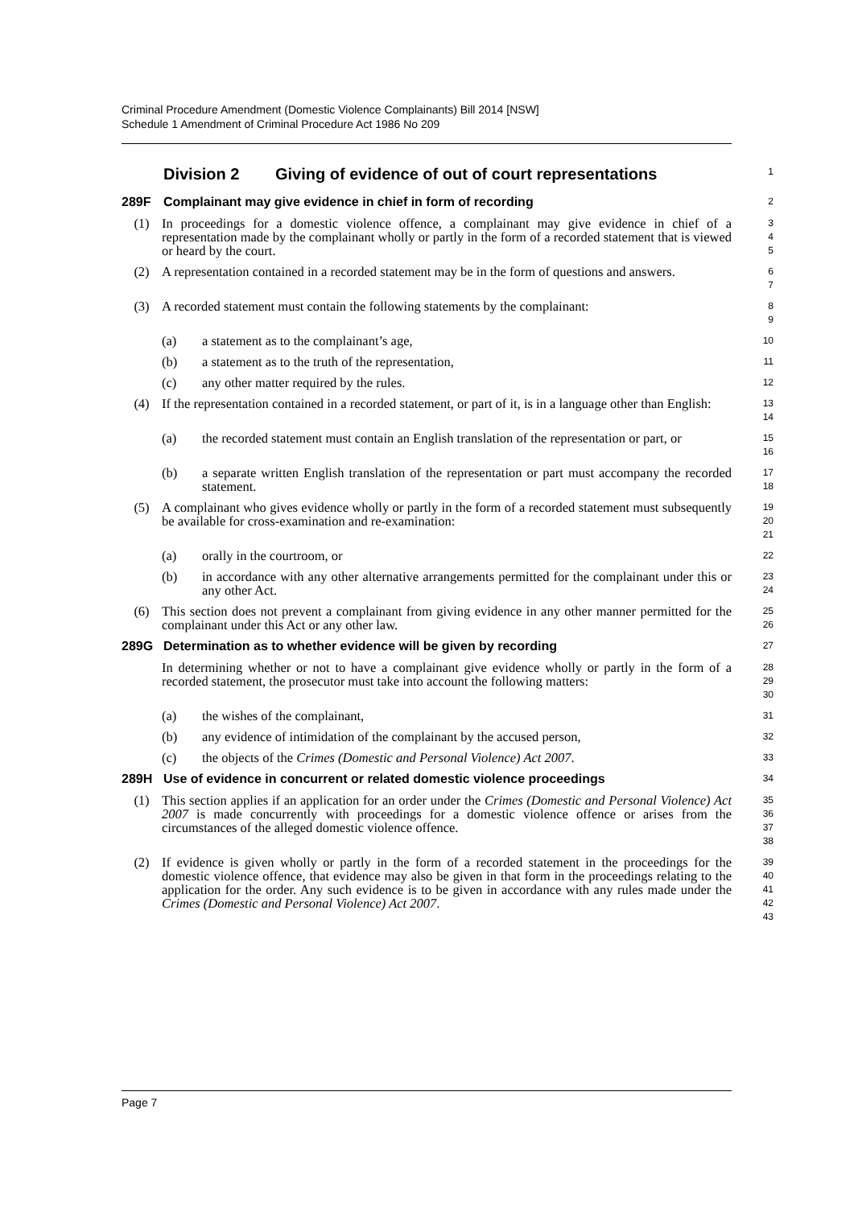Criminal Procedure Amendment (Domestic Violence Complainants) Bill 2014 [NSW]
Schedule 1 Amendment of Criminal Procedure Act 1986 No 209
Division 2 Giving of evidence of out of court representations
1
289F Complainant may give evidence in chief in form of recording
2
(1) In proceedings for a domestic violence offence, a complainant may give evidence in chief of a representation made by the complainant wholly or partly in the form of a recorded statement that is viewed or heard by the court.
3
4
5
(2) A representation contained in a recorded statement may be in the form of questions and answers.
6
7
(3) A recorded statement must contain the following statements by the complainant:
8
9
(a) a statement as to the complainant’s age,
10
(b) a statement as to the truth of the representation,
11
(c) any other matter required by the rules.
12
(4) If the representation contained in a recorded statement, or part of it, is in a language other than English:
13
14
(a) the recorded statement must contain an English translation of the representation or part, or
15
16
(b) a separate written English translation of the representation or part must accompany the recorded statement.
17
18
(5) A complainant who gives evidence wholly or partly in the form of a recorded statement must subsequently be available for cross-examination and re-examination:
19
20
21
(a) orally in the courtroom, or
22
(b) in accordance with any other alternative arrangements permitted for the complainant under this or any other Act.
23
24
(6) This section does not prevent a complainant from giving evidence in any other manner permitted for the complainant under this Act or any other law.
25
26
289G Determination as to whether evidence will be given by recording
27
In determining whether or not to have a complainant give evidence wholly or partly in the form of a recorded statement, the prosecutor must take into account the following matters:
28
29
30
(a) the wishes of the complainant,
31
(b) any evidence of intimidation of the complainant by the accused person,
32
(c) the objects of the Crimes (Domestic and Personal Violence) Act 2007.
33
289H Use of evidence in concurrent or related domestic violence proceedings
34
(1) This section applies if an application for an order under the Crimes (Domestic and Personal Violence) Act 2007 is made concurrently with proceedings for a domestic violence offence or arises from the circumstances of the alleged domestic violence offence.
35
36
37
38
(2) If evidence is given wholly or partly in the form of a recorded statement in the proceedings for the domestic violence offence, that evidence may also be given in that form in the proceedings relating to the application for the order. Any such evidence is to be given in accordance with any rules made under the Crimes (Domestic and Personal Violence) Act 2007.
39
40
41
42
43
Page 7